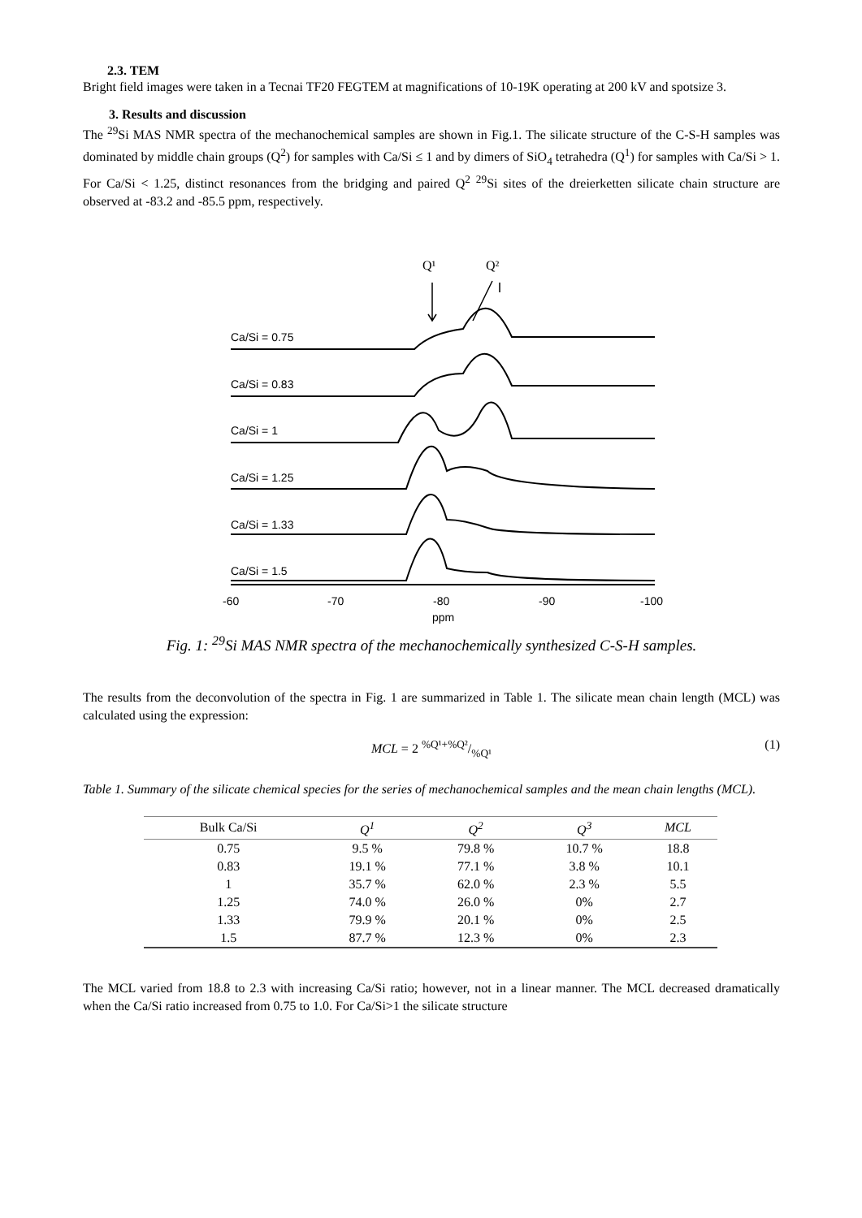2.3. TEM
Bright field images were taken in a Tecnai TF20 FEGTEM at magnifications of 10-19K operating at 200 kV and spotsize 3.
3. Results and discussion
The <sup>29</sup>Si MAS NMR spectra of the mechanochemical samples are shown in Fig.1. The silicate structure of the C-S-H samples was dominated by middle chain groups (Q<sup>2</sup>) for samples with Ca/Si ≤ 1 and by dimers of SiO<sub>4</sub> tetrahedra (Q<sup>1</sup>) for samples with Ca/Si > 1. For Ca/Si < 1.25, distinct resonances from the bridging and paired Q<sup>2</sup> <sup>29</sup>Si sites of the dreierketten silicate chain structure are observed at -83.2 and -85.5 ppm, respectively.
Q¹
Q²
Ca/Si = 0.75
Ca/Si = 0.83
Ca/Si = 1
Ca/Si = 1.25
Ca/Si = 1.33
Ca/Si = 1.5
-60
-70
-80
-90
-100
ppm
Fig. 1: <sup>29</sup>Si MAS NMR spectra of the mechanochemically synthesized C-S-H samples.
The results from the deconvolution of the spectra in Fig. 1 are summarized in Table 1. The silicate mean chain length (MCL) was calculated using the expression:
MCL = 2 %Q¹+%Q²/%Q¹ (1)
Table 1. Summary of the silicate chemical species for the series of mechanochemical samples and the mean chain lengths (MCL).
| Bulk Ca/Si | Q<sup>1</sup> | Q<sup>2</sup> | Q<sup>3</sup> | MCL |
| --- | --- | --- | --- | --- |
| 0.75 | 9.5 % | 79.8 % | 10.7 % | 18.8 |
| 0.83 | 19.1 % | 77.1 % | 3.8 % | 10.1 |
| 1 | 35.7 % | 62.0 % | 2.3 % | 5.5 |
| 1.25 | 74.0 % | 26.0 % | 0% | 2.7 |
| 1.33 | 79.9 % | 20.1 % | 0% | 2.5 |
| 1.5 | 87.7 % | 12.3 % | 0% | 2.3 |
The MCL varied from 18.8 to 2.3 with increasing Ca/Si ratio; however, not in a linear manner. The MCL decreased dramatically when the Ca/Si ratio increased from 0.75 to 1.0. For Ca/Si>1 the silicate structure